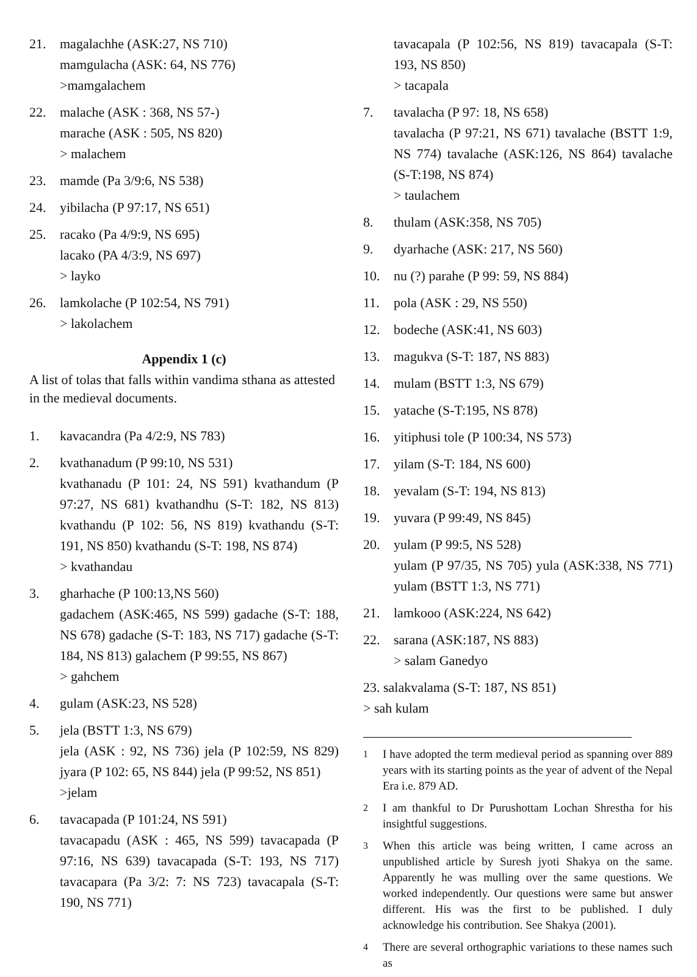21. magalachhe (ASK:27, NS 710)
mamgulacha (ASK: 64, NS 776)
>mamgalachem
22. malache (ASK : 368, NS 57-)
marache (ASK : 505, NS 820)
> malachem
23. mamde (Pa 3/9:6, NS 538)
24. yibilacha (P 97:17, NS 651)
25. racako (Pa 4/9:9, NS 695)
lacako (PA 4/3:9, NS 697)
> layko
26. lamkolache (P 102:54, NS 791)
> lakolachem
Appendix 1 (c)
A list of tolas that falls within vandima sthana as attested in the medieval documents.
1. kavacandra (Pa 4/2:9, NS 783)
2. kvathanadum (P 99:10, NS 531)
kvathanadu (P 101: 24, NS 591) kvathandum (P 97:27, NS 681) kvathandhu (S-T: 182, NS 813) kvathandu (P 102: 56, NS 819) kvathandu (S-T: 191, NS 850) kvathandu (S-T: 198, NS 874)
> kvathandau
3. gharhache (P 100:13,NS 560)
gadachem (ASK:465, NS 599) gadache (S-T: 188, NS 678) gadache (S-T: 183, NS 717) gadache (S-T: 184, NS 813) galachem (P 99:55, NS 867)
> gahchem
4. gulam (ASK:23, NS 528)
5. jela (BSTT 1:3, NS 679)
jela (ASK : 92, NS 736) jela (P 102:59, NS 829) jyara (P 102: 65, NS 844) jela (P 99:52, NS 851)
>jelam
6. tavacapada (P 101:24, NS 591)
tavacapadu (ASK : 465, NS 599) tavacapada (P 97:16, NS 639) tavacapada (S-T: 193, NS 717) tavacapara (Pa 3/2: 7: NS 723) tavacapala (S-T: 190, NS 771)
tavacapala (P 102:56, NS 819) tavacapala (S-T: 193, NS 850)
> tacapala
7. tavalacha (P 97: 18, NS 658)
tavalacha (P 97:21, NS 671) tavalache (BSTT 1:9, NS 774) tavalache (ASK:126, NS 864) tavalache (S-T:198, NS 874)
> taulachem
8. thulam (ASK:358, NS 705)
9. dyarhache (ASK: 217, NS 560)
10. nu (?) parahe (P 99: 59, NS 884)
11. pola (ASK : 29, NS 550)
12. bodeche (ASK:41, NS 603)
13. magukva (S-T: 187, NS 883)
14. mulam (BSTT 1:3, NS 679)
15. yatache (S-T:195, NS 878)
16. yitiphusi tole (P 100:34, NS 573)
17. yilam (S-T: 184, NS 600)
18. yevalam (S-T: 194, NS 813)
19. yuvara (P 99:49, NS 845)
20. yulam (P 99:5, NS 528)
yulam (P 97/35, NS 705) yula (ASK:338, NS 771) yulam (BSTT 1:3, NS 771)
21. lamkooo (ASK:224, NS 642)
22. sarana (ASK:187, NS 883)
> salam Ganedyo
23. salakvalama (S-T: 187, NS 851)
> sah kulam
<sup>1</sup> I have adopted the term medieval period as spanning over 889 years with its starting points as the year of advent of the Nepal Era i.e. 879 AD.
<sup>2</sup> I am thankful to Dr Purushottam Lochan Shrestha for his insightful suggestions.
<sup>3</sup> When this article was being written, I came across an unpublished article by Suresh jyoti Shakya on the same. Apparently he was mulling over the same questions. We worked independently. Our questions were same but answer different. His was the first to be published. I duly acknowledge his contribution. See Shakya (2001).
<sup>4</sup> There are several orthographic variations to these names such as